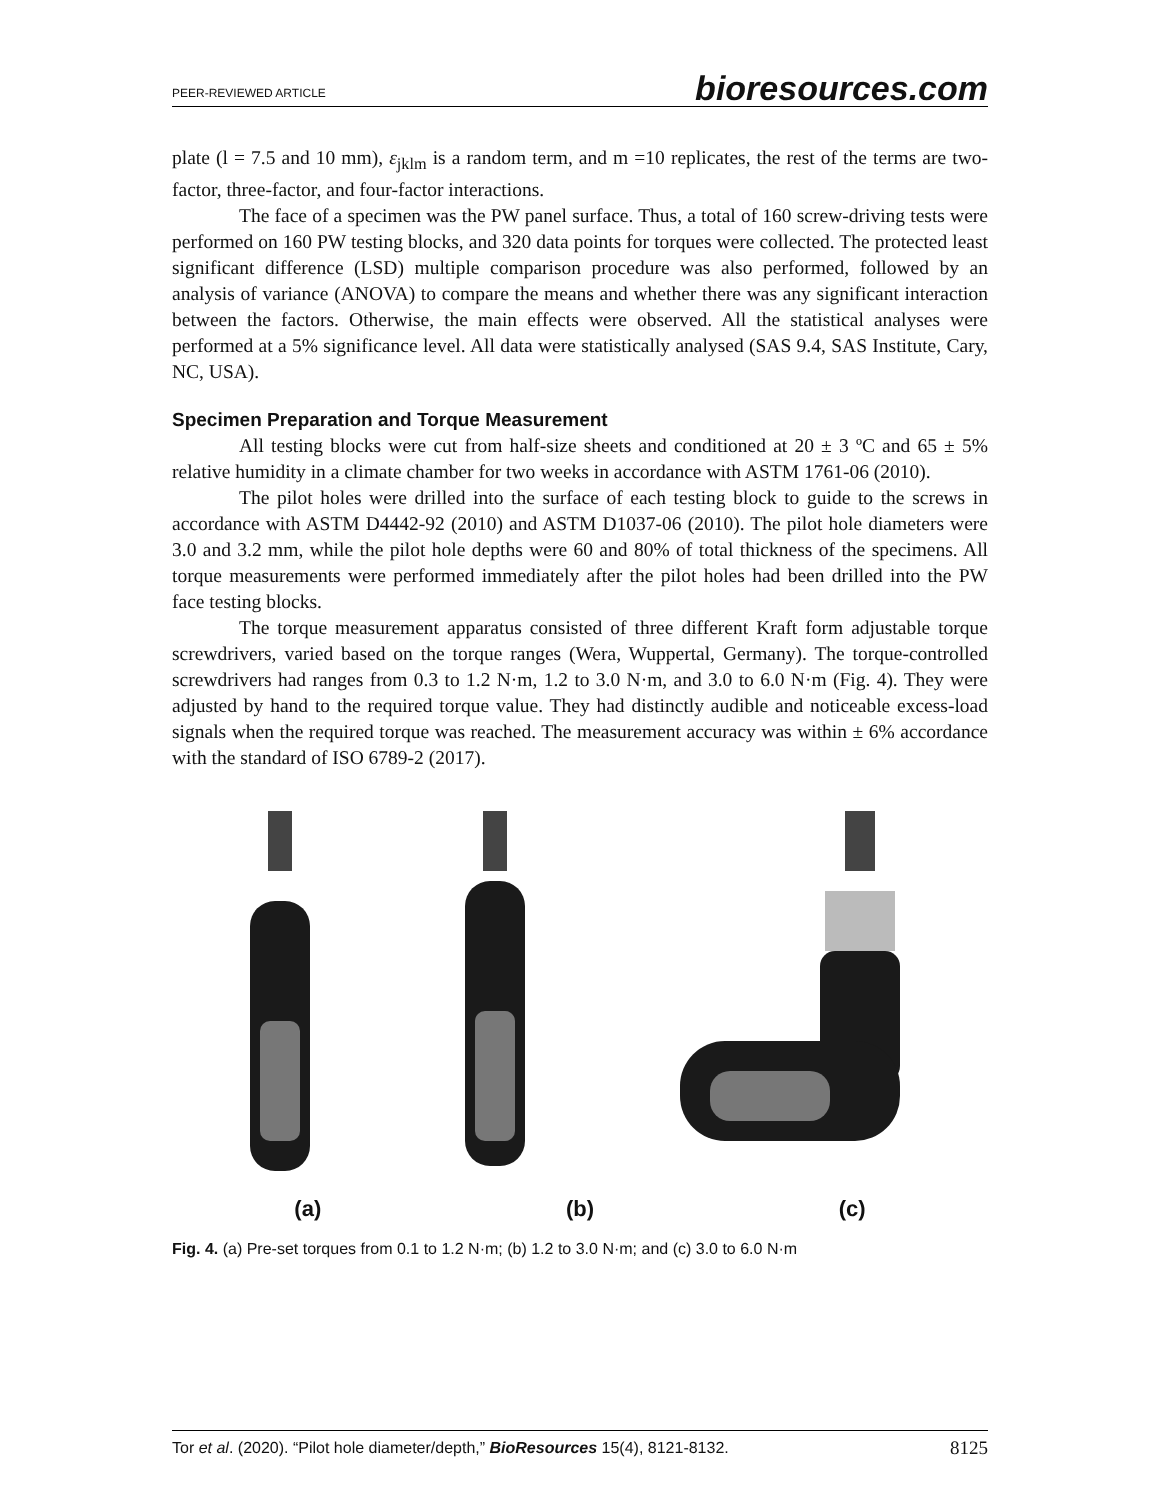PEER-REVIEWED ARTICLE bioresources.com
plate (l = 7.5 and 10 mm), ε<sub>jklm</sub> is a random term, and m =10 replicates, the rest of the terms are two-factor, three-factor, and four-factor interactions.
The face of a specimen was the PW panel surface. Thus, a total of 160 screw-driving tests were performed on 160 PW testing blocks, and 320 data points for torques were collected. The protected least significant difference (LSD) multiple comparison procedure was also performed, followed by an analysis of variance (ANOVA) to compare the means and whether there was any significant interaction between the factors. Otherwise, the main effects were observed. All the statistical analyses were performed at a 5% significance level. All data were statistically analysed (SAS 9.4, SAS Institute, Cary, NC, USA).
Specimen Preparation and Torque Measurement
All testing blocks were cut from half-size sheets and conditioned at 20 ± 3 ºC and 65 ± 5% relative humidity in a climate chamber for two weeks in accordance with ASTM 1761-06 (2010).
The pilot holes were drilled into the surface of each testing block to guide to the screws in accordance with ASTM D4442-92 (2010) and ASTM D1037-06 (2010). The pilot hole diameters were 3.0 and 3.2 mm, while the pilot hole depths were 60 and 80% of total thickness of the specimens. All torque measurements were performed immediately after the pilot holes had been drilled into the PW face testing blocks.
The torque measurement apparatus consisted of three different Kraft form adjustable torque screwdrivers, varied based on the torque ranges (Wera, Wuppertal, Germany). The torque-controlled screwdrivers had ranges from 0.3 to 1.2 N·m, 1.2 to 3.0 N·m, and 3.0 to 6.0 N·m (Fig. 4). They were adjusted by hand to the required torque value. They had distinctly audible and noticeable excess-load signals when the required torque was reached. The measurement accuracy was within ± 6% accordance with the standard of ISO 6789-2 (2017).
(a) (b) (c)
Fig. 4. (a) Pre-set torques from 0.1 to 1.2 N·m; (b) 1.2 to 3.0 N·m; and (c) 3.0 to 6.0 N·m
Tor et al. (2020). “Pilot hole diameter/depth,” BioResources 15(4), 8121-8132. 8125